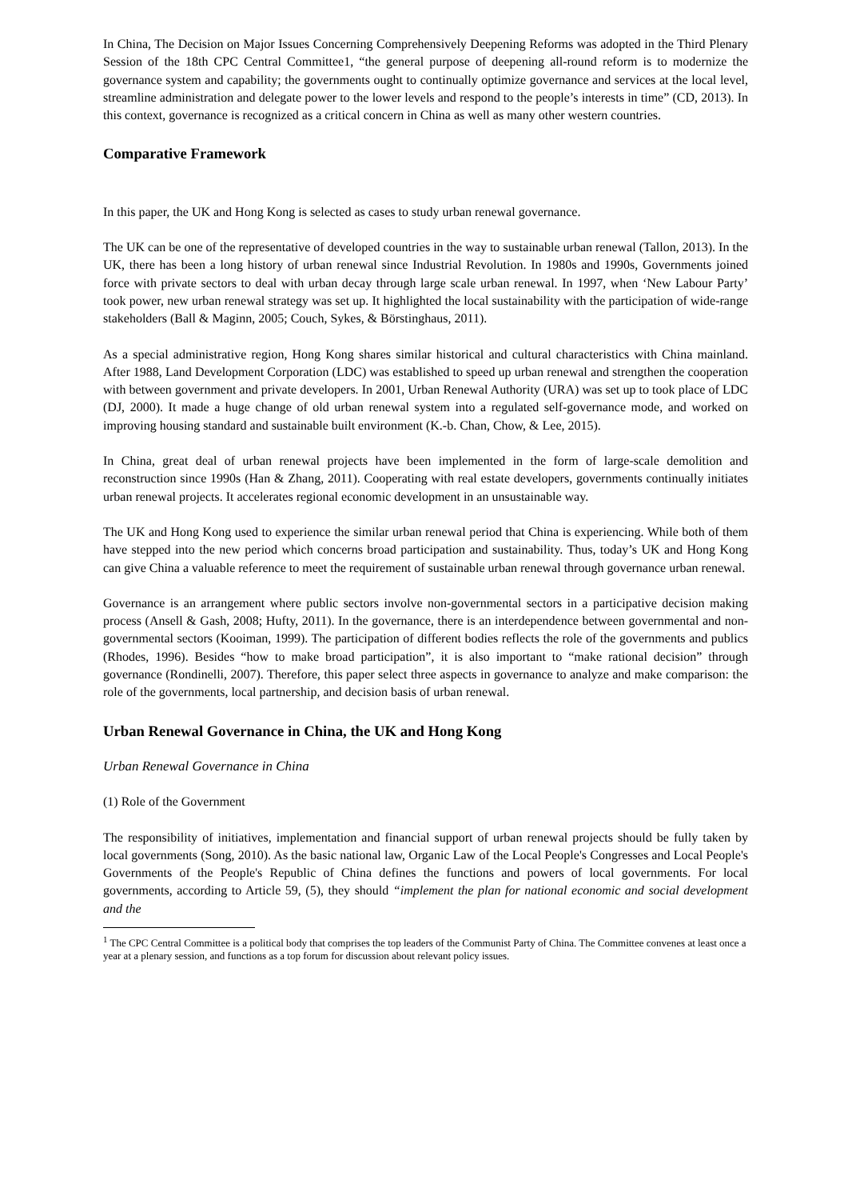In China, The Decision on Major Issues Concerning Comprehensively Deepening Reforms was adopted in the Third Plenary Session of the 18th CPC Central Committee1, “the general purpose of deepening all-round reform is to modernize the governance system and capability; the governments ought to continually optimize governance and services at the local level, streamline administration and delegate power to the lower levels and respond to the people’s interests in time” (CD, 2013). In this context, governance is recognized as a critical concern in China as well as many other western countries.
Comparative Framework
In this paper, the UK and Hong Kong is selected as cases to study urban renewal governance.
The UK can be one of the representative of developed countries in the way to sustainable urban renewal (Tallon, 2013). In the UK, there has been a long history of urban renewal since Industrial Revolution. In 1980s and 1990s, Governments joined force with private sectors to deal with urban decay through large scale urban renewal. In 1997, when ‘New Labour Party’ took power, new urban renewal strategy was set up. It highlighted the local sustainability with the participation of wide-range stakeholders (Ball & Maginn, 2005; Couch, Sykes, & Börstinghaus, 2011).
As a special administrative region, Hong Kong shares similar historical and cultural characteristics with China mainland. After 1988, Land Development Corporation (LDC) was established to speed up urban renewal and strengthen the cooperation with between government and private developers. In 2001, Urban Renewal Authority (URA) was set up to took place of LDC (DJ, 2000). It made a huge change of old urban renewal system into a regulated self-governance mode, and worked on improving housing standard and sustainable built environment (K.-b. Chan, Chow, & Lee, 2015).
In China, great deal of urban renewal projects have been implemented in the form of large-scale demolition and reconstruction since 1990s (Han & Zhang, 2011). Cooperating with real estate developers, governments continually initiates urban renewal projects. It accelerates regional economic development in an unsustainable way.
The UK and Hong Kong used to experience the similar urban renewal period that China is experiencing. While both of them have stepped into the new period which concerns broad participation and sustainability. Thus, today’s UK and Hong Kong can give China a valuable reference to meet the requirement of sustainable urban renewal through governance urban renewal.
Governance is an arrangement where public sectors involve non-governmental sectors in a participative decision making process (Ansell & Gash, 2008; Hufty, 2011). In the governance, there is an interdependence between governmental and non-governmental sectors (Kooiman, 1999). The participation of different bodies reflects the role of the governments and publics (Rhodes, 1996). Besides “how to make broad participation”, it is also important to “make rational decision” through governance (Rondinelli, 2007). Therefore, this paper select three aspects in governance to analyze and make comparison: the role of the governments, local partnership, and decision basis of urban renewal.
Urban Renewal Governance in China, the UK and Hong Kong
Urban Renewal Governance in China
(1) Role of the Government
The responsibility of initiatives, implementation and financial support of urban renewal projects should be fully taken by local governments (Song, 2010). As the basic national law, Organic Law of the Local People's Congresses and Local People's Governments of the People's Republic of China defines the functions and powers of local governments. For local governments, according to Article 59, (5), they should “implement the plan for national economic and social development and the
<sup>1</sup> The CPC Central Committee is a political body that comprises the top leaders of the Communist Party of China. The Committee convenes at least once a year at a plenary session, and functions as a top forum for discussion about relevant policy issues.